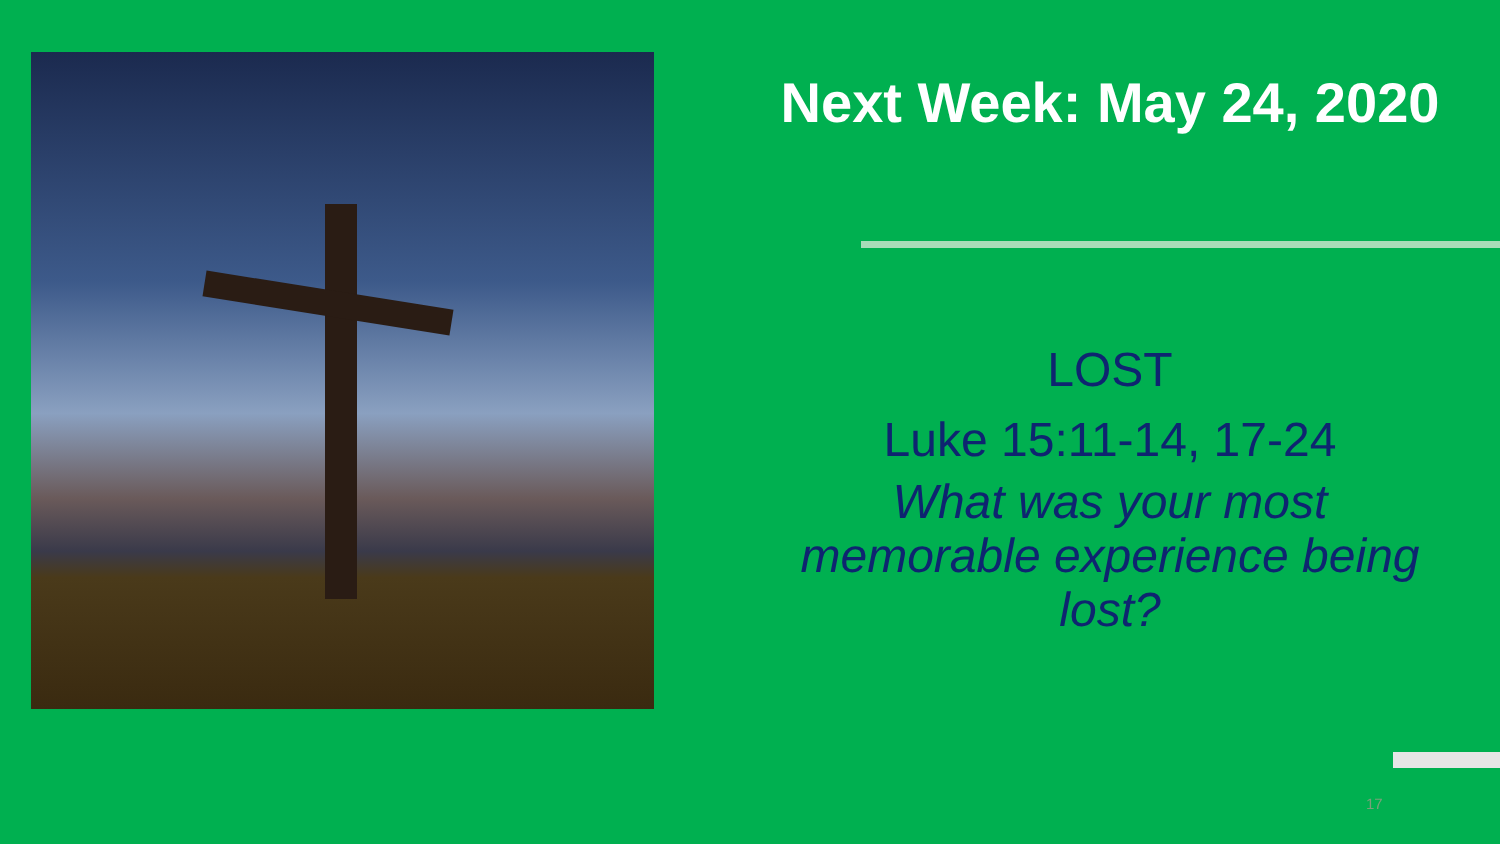Next Week: May 24, 2020
LOST
Luke 15:11-14, 17-24
What was your most memorable experience being lost?
17